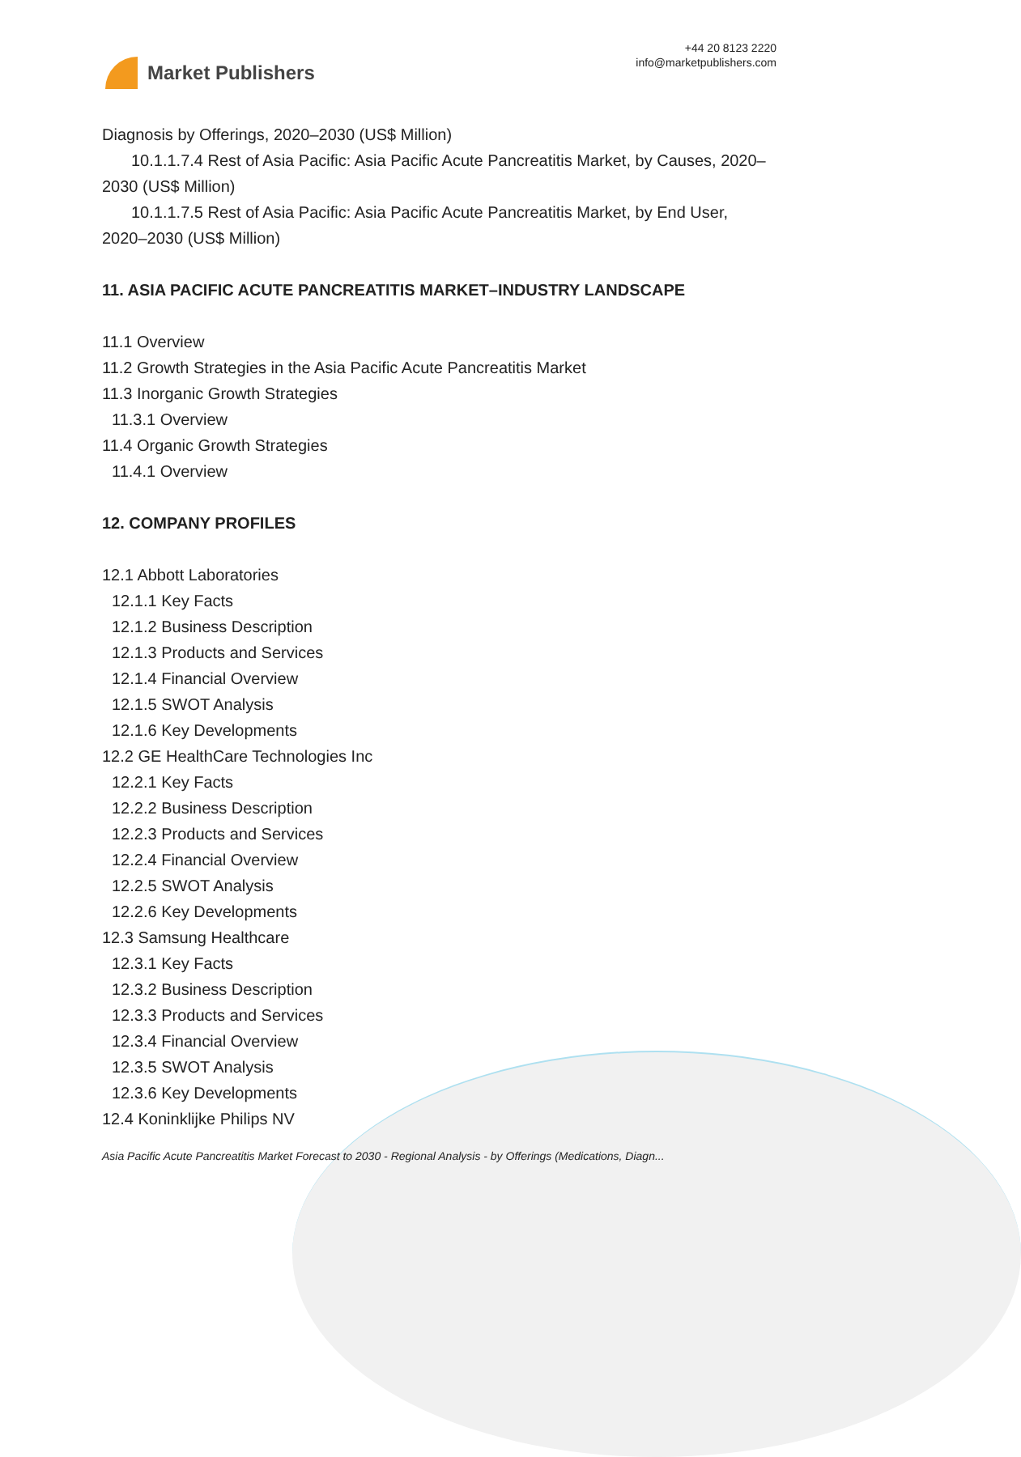Market Publishers
+44 20 8123 2220
info@marketpublishers.com
Diagnosis by Offerings, 2020–2030 (US$ Million)
10.1.1.7.4 Rest of Asia Pacific: Asia Pacific Acute Pancreatitis Market, by Causes, 2020–2030 (US$ Million)
10.1.1.7.5 Rest of Asia Pacific: Asia Pacific Acute Pancreatitis Market, by End User, 2020–2030 (US$ Million)
11. ASIA PACIFIC ACUTE PANCREATITIS MARKET–INDUSTRY LANDSCAPE
11.1 Overview
11.2 Growth Strategies in the Asia Pacific Acute Pancreatitis Market
11.3 Inorganic Growth Strategies
11.3.1 Overview
11.4 Organic Growth Strategies
11.4.1 Overview
12. COMPANY PROFILES
12.1 Abbott Laboratories
12.1.1 Key Facts
12.1.2 Business Description
12.1.3 Products and Services
12.1.4 Financial Overview
12.1.5 SWOT Analysis
12.1.6 Key Developments
12.2 GE HealthCare Technologies Inc
12.2.1 Key Facts
12.2.2 Business Description
12.2.3 Products and Services
12.2.4 Financial Overview
12.2.5 SWOT Analysis
12.2.6 Key Developments
12.3 Samsung Healthcare
12.3.1 Key Facts
12.3.2 Business Description
12.3.3 Products and Services
12.3.4 Financial Overview
12.3.5 SWOT Analysis
12.3.6 Key Developments
12.4 Koninklijke Philips NV
Asia Pacific Acute Pancreatitis Market Forecast to 2030 - Regional Analysis - by Offerings (Medications, Diagn...